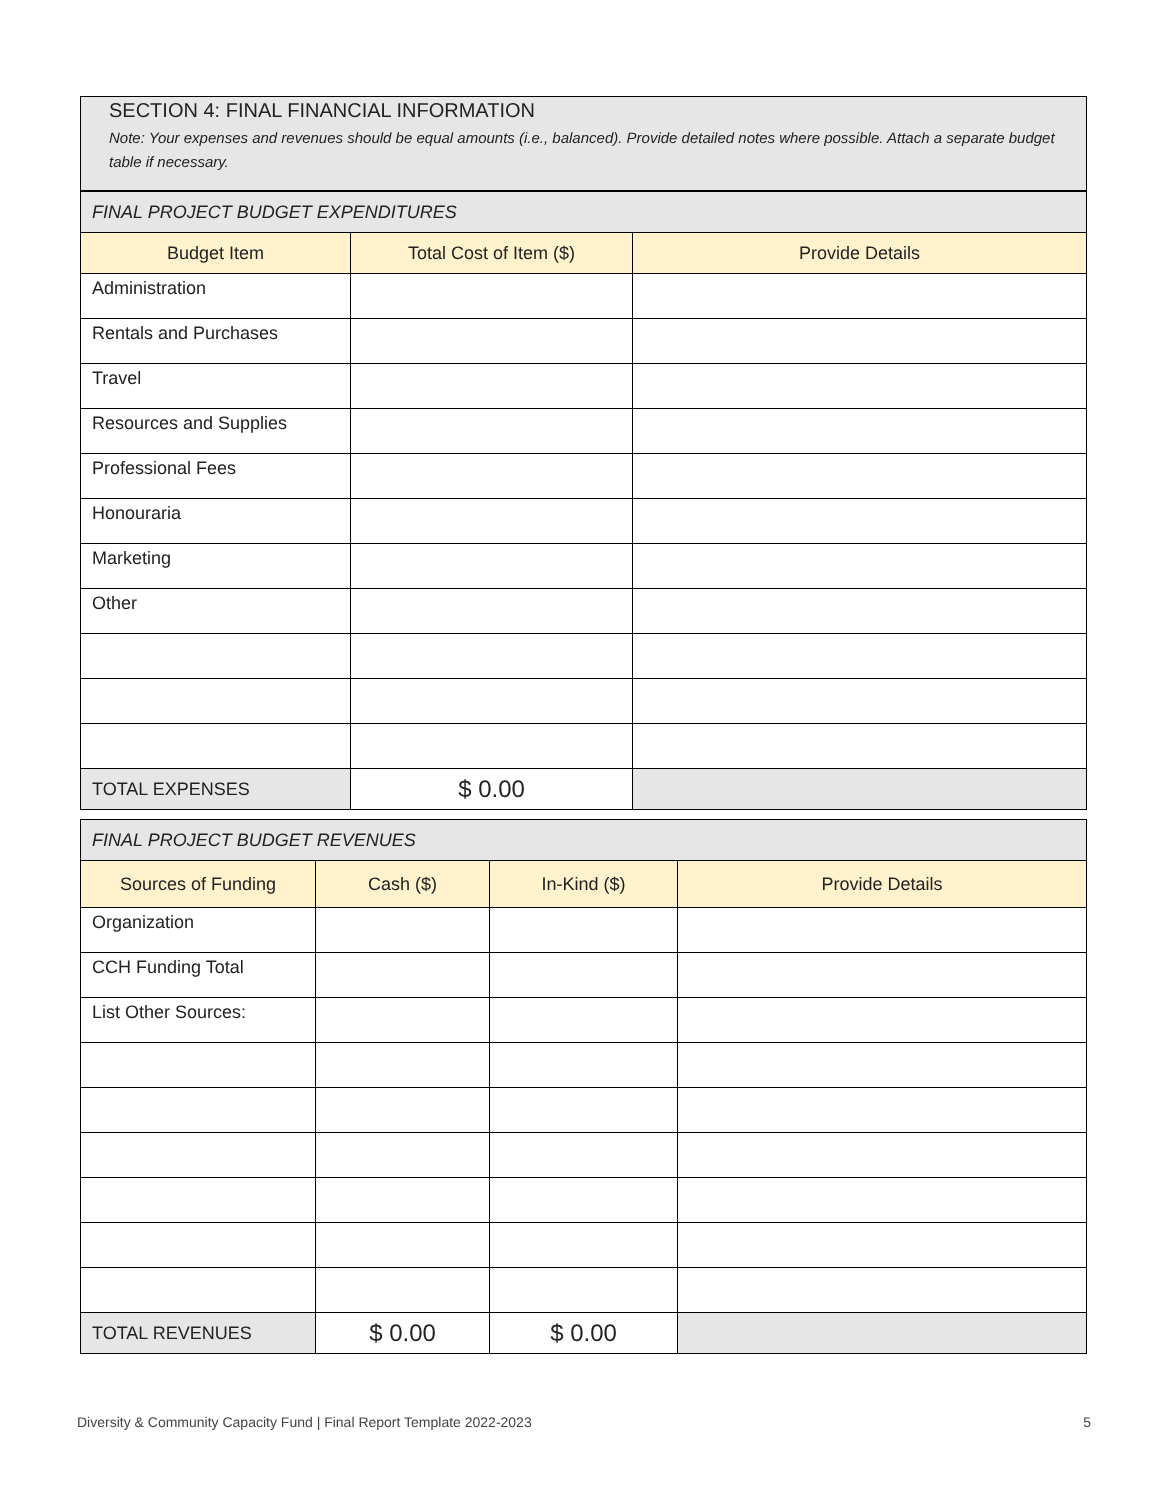SECTION 4: FINAL FINANCIAL INFORMATION
Note: Your expenses and revenues should be equal amounts (i.e., balanced). Provide detailed notes where possible. Attach a separate budget table if necessary.
| FINAL PROJECT BUDGET EXPENDITURES | | |
| Budget Item | Total Cost of Item ($) | Provide Details |
| Administration | | |
| Rentals and Purchases | | |
| Travel | | |
| Resources and Supplies | | |
| Professional Fees | | |
| Honouraria | | |
| Marketing | | |
| Other | | |
| TOTAL EXPENSES | $ 0.00 | |
| FINAL PROJECT BUDGET REVENUES | | | |
| Sources of Funding | Cash ($) | In-Kind ($) | Provide Details |
| Organization | | | |
| CCH Funding Total | | | |
| List Other Sources: | | | |
| TOTAL REVENUES | $ 0.00 | $ 0.00 | |
Diversity & Community Capacity Fund | Final Report Template 2022-2023 5